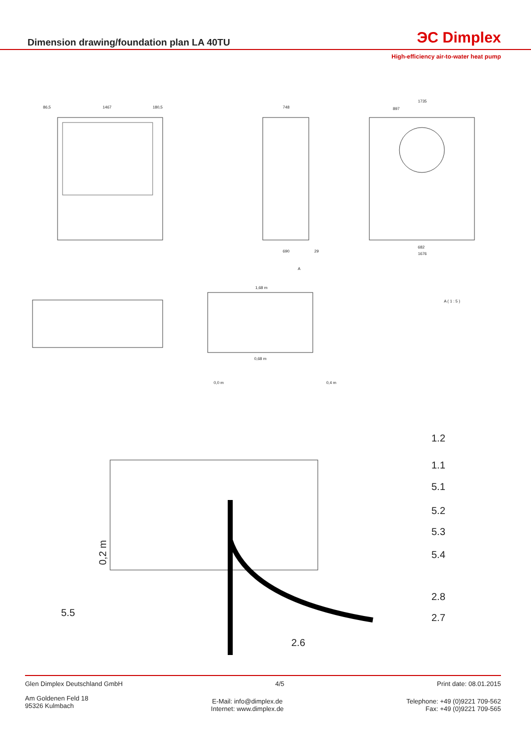Dimension drawing/foundation plan LA 40TU
ЭC Dimplex
High-efficiency air-to-water heat pump
1.2
1.1
5.1
5.2
5.3
5.4
2.8
2.7
2.6
5.5
0,2 m
86,5
1467
180,5
748
1735
897
690
29
682
1676
1,68 m
0,68 m
0,0 m
0,4 m
A ( 1 : 5 )
A
Glen Dimplex Deutschland GmbH 4/5 Print date: 08.01.2015
Am Goldenen Feld 18
95326 Kulmbach E-Mail: info@dimplex.de
Internet: www.dimplex.de Telephone: +49 (0)9221 709-562
Fax: +49 (0)9221 709-565